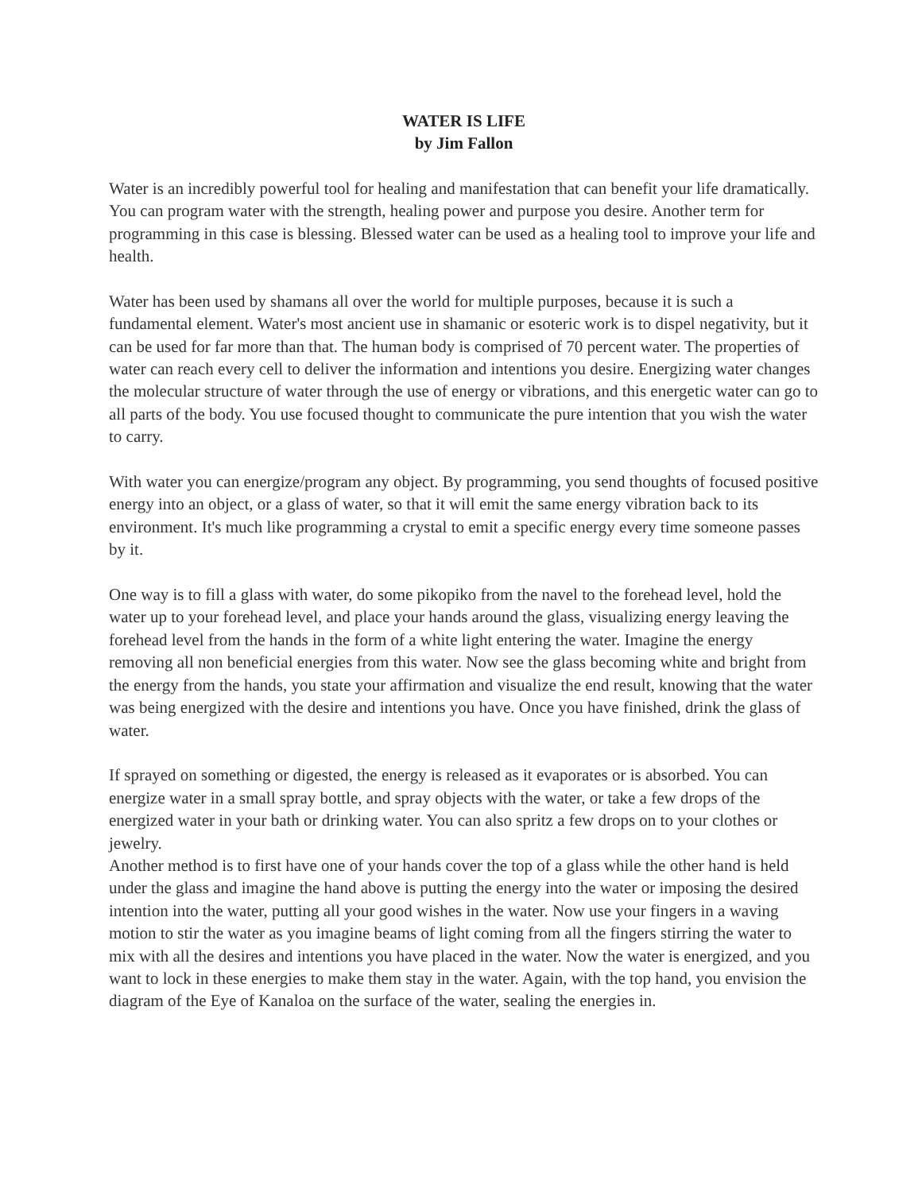WATER IS LIFE
by Jim Fallon
Water is an incredibly powerful tool for healing and manifestation that can benefit your life dramatically. You can program water with the strength, healing power and purpose you desire. Another term for programming in this case is blessing. Blessed water can be used as a healing tool to improve your life and health.
Water has been used by shamans all over the world for multiple purposes, because it is such a fundamental element. Water's most ancient use in shamanic or esoteric work is to dispel negativity, but it can be used for far more than that. The human body is comprised of 70 percent water. The properties of water can reach every cell to deliver the information and intentions you desire. Energizing water changes the molecular structure of water through the use of energy or vibrations, and this energetic water can go to all parts of the body. You use focused thought to communicate the pure intention that you wish the water to carry.
With water you can energize/program any object. By programming, you send thoughts of focused positive energy into an object, or a glass of water, so that it will emit the same energy vibration back to its environment. It's much like programming a crystal to emit a specific energy every time someone passes by it.
One way is to fill a glass with water, do some pikopiko from the navel to the forehead level, hold the water up to your forehead level, and place your hands around the glass, visualizing energy leaving the forehead level from the hands in the form of a white light entering the water. Imagine the energy removing all non beneficial energies from this water. Now see the glass becoming white and bright from the energy from the hands, you state your affirmation and visualize the end result, knowing that the water was being energized with the desire and intentions you have. Once you have finished, drink the glass of water.
If sprayed on something or digested, the energy is released as it evaporates or is absorbed. You can energize water in a small spray bottle, and spray objects with the water, or take a few drops of the energized water in your bath or drinking water. You can also spritz a few drops on to your clothes or jewelry.
Another method is to first have one of your hands cover the top of a glass while the other hand is held under the glass and imagine the hand above is putting the energy into the water or imposing the desired intention into the water, putting all your good wishes in the water. Now use your fingers in a waving motion to stir the water as you imagine beams of light coming from all the fingers stirring the water to mix with all the desires and intentions you have placed in the water. Now the water is energized, and you want to lock in these energies to make them stay in the water. Again, with the top hand, you envision the diagram of the Eye of Kanaloa on the surface of the water, sealing the energies in.